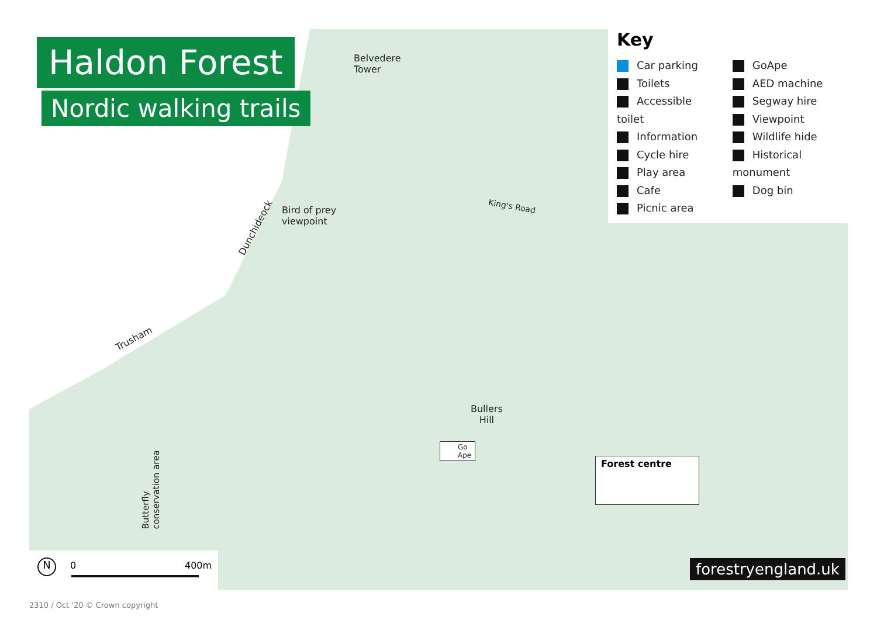Haldon Forest
Nordic walking trails
Belvedere
Tower
Bird of prey
viewpoint
Dunchideock
Trusham
King's Road
Bullers
Hill
Go
Ape
Butterfly
conservation area
Key
Car parking
Toilets
Accessible toilet
Information
Cycle hire
Play area
Cafe
Picnic area
GoApe
AED machine
Segway hire
Viewpoint
Wildlife hide
Historical monument
Dog bin
Forest centre
N 0 400m
forestryengland.uk
2310 / Oct '20 © Crown copyright